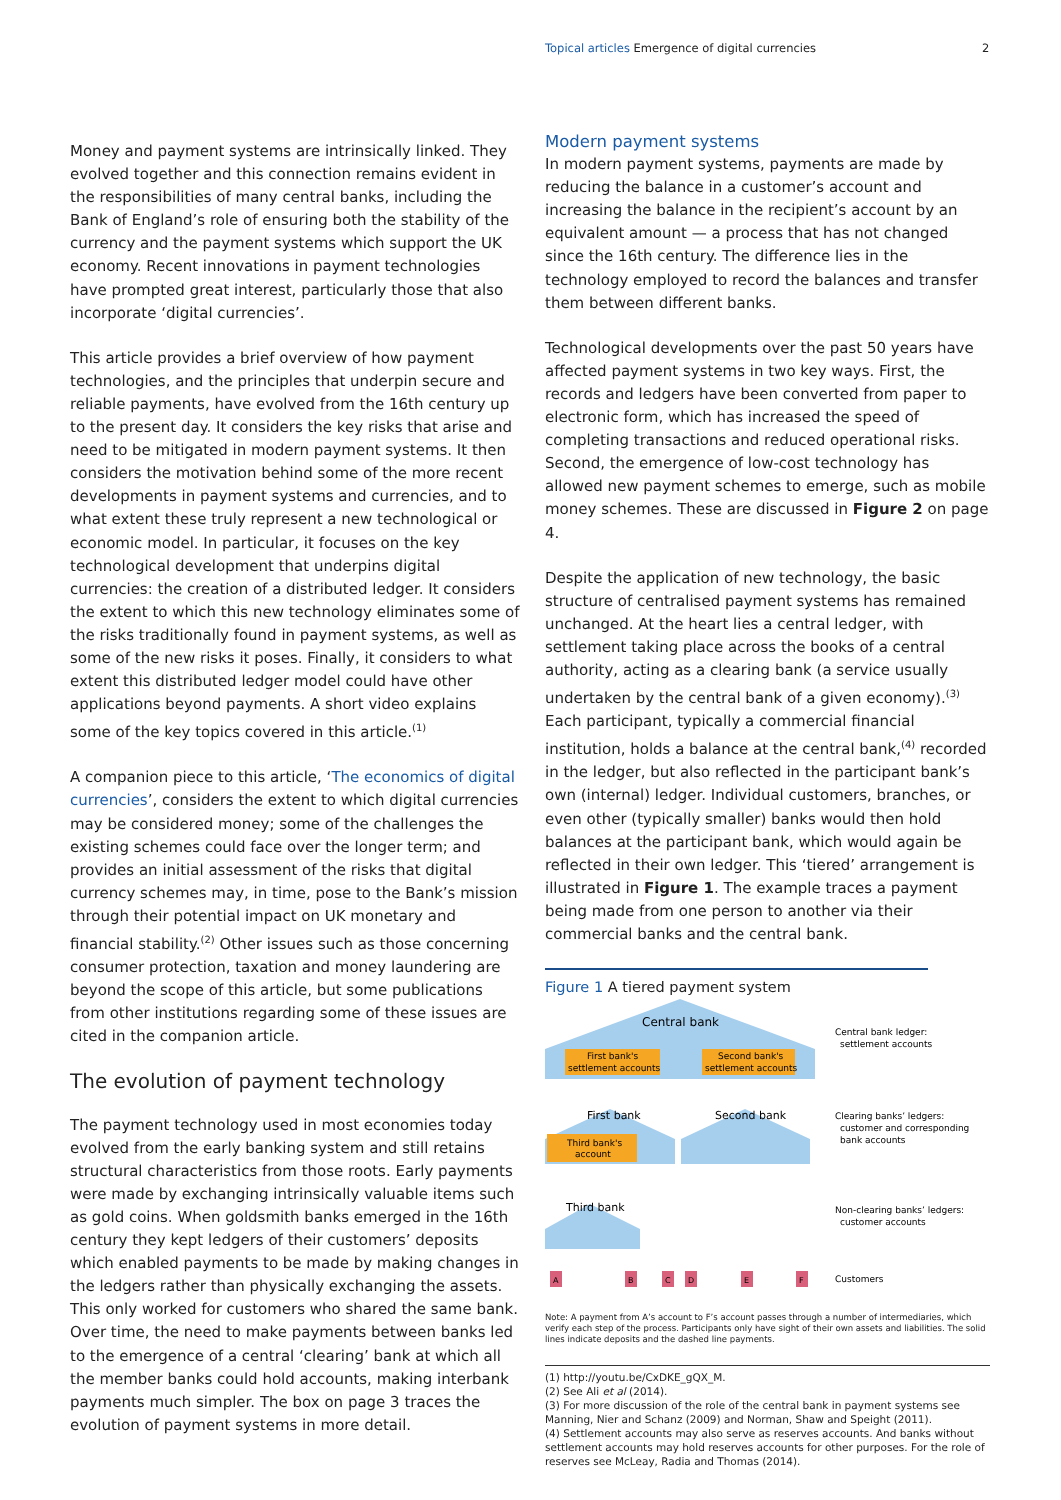Topical articles Emergence of digital currencies
2
Money and payment systems are intrinsically linked. They evolved together and this connection remains evident in the responsibilities of many central banks, including the Bank of England’s role of ensuring both the stability of the currency and the payment systems which support the UK economy. Recent innovations in payment technologies have prompted great interest, particularly those that also incorporate ‘digital currencies’.
This article provides a brief overview of how payment technologies, and the principles that underpin secure and reliable payments, have evolved from the 16th century up to the present day. It considers the key risks that arise and need to be mitigated in modern payment systems. It then considers the motivation behind some of the more recent developments in payment systems and currencies, and to what extent these truly represent a new technological or economic model. In particular, it focuses on the key technological development that underpins digital currencies: the creation of a distributed ledger. It considers the extent to which this new technology eliminates some of the risks traditionally found in payment systems, as well as some of the new risks it poses. Finally, it considers to what extent this distributed ledger model could have other applications beyond payments. A short video explains some of the key topics covered in this article.<sup>(1)</sup>
A companion piece to this article, ‘The economics of digital currencies’, considers the extent to which digital currencies may be considered money; some of the challenges the existing schemes could face over the longer term; and provides an initial assessment of the risks that digital currency schemes may, in time, pose to the Bank’s mission through their potential impact on UK monetary and financial stability.<sup>(2)</sup> Other issues such as those concerning consumer protection, taxation and money laundering are beyond the scope of this article, but some publications from other institutions regarding some of these issues are cited in the companion article.
The evolution of payment technology
The payment technology used in most economies today evolved from the early banking system and still retains structural characteristics from those roots. Early payments were made by exchanging intrinsically valuable items such as gold coins. When goldsmith banks emerged in the 16th century they kept ledgers of their customers’ deposits which enabled payments to be made by making changes in the ledgers rather than physically exchanging the assets. This only worked for customers who shared the same bank. Over time, the need to make payments between banks led to the emergence of a central ‘clearing’ bank at which all the member banks could hold accounts, making interbank payments much simpler. The box on page 3 traces the evolution of payment systems in more detail.
Modern payment systems
In modern payment systems, payments are made by reducing the balance in a customer’s account and increasing the balance in the recipient’s account by an equivalent amount — a process that has not changed since the 16th century. The difference lies in the technology employed to record the balances and transfer them between different banks.
Technological developments over the past 50 years have affected payment systems in two key ways. First, the records and ledgers have been converted from paper to electronic form, which has increased the speed of completing transactions and reduced operational risks. Second, the emergence of low-cost technology has allowed new payment schemes to emerge, such as mobile money schemes. These are discussed in Figure 2 on page 4.
Despite the application of new technology, the basic structure of centralised payment systems has remained unchanged. At the heart lies a central ledger, with settlement taking place across the books of a central authority, acting as a clearing bank (a service usually undertaken by the central bank of a given economy).<sup>(3)</sup> Each participant, typically a commercial financial institution, holds a balance at the central bank,<sup>(4)</sup> recorded in the ledger, but also reflected in the participant bank’s own (internal) ledger. Individual customers, branches, or even other (typically smaller) banks would then hold balances at the participant bank, which would again be reflected in their own ledger. This ‘tiered’ arrangement is illustrated in Figure 1. The example traces a payment being made from one person to another via their commercial banks and the central bank.
Figure 1 A tiered payment system
Central bank
First bank's
settlement accounts
Second bank's
settlement accounts
First bank
Third bank's
account
Second bank
Third bank
Central bank ledger:
settlement accounts
Clearing banks’ ledgers:
customer and corresponding
bank accounts
Non-clearing banks’ ledgers:
customer accounts
Customers
A
B
C
D
E
F
Note: A payment from A’s account to F’s account passes through a number of intermediaries, which verify each step of the process. Participants only have sight of their own assets and liabilities. The solid lines indicate deposits and the dashed line payments.
(1) http://youtu.be/CxDKE_gQX_M.
(2) See Ali et al (2014).
(3) For more discussion of the role of the central bank in payment systems see Manning, Nier and Schanz (2009) and Norman, Shaw and Speight (2011).
(4) Settlement accounts may also serve as reserves accounts. And banks without settlement accounts may hold reserves accounts for other purposes. For the role of reserves see McLeay, Radia and Thomas (2014).